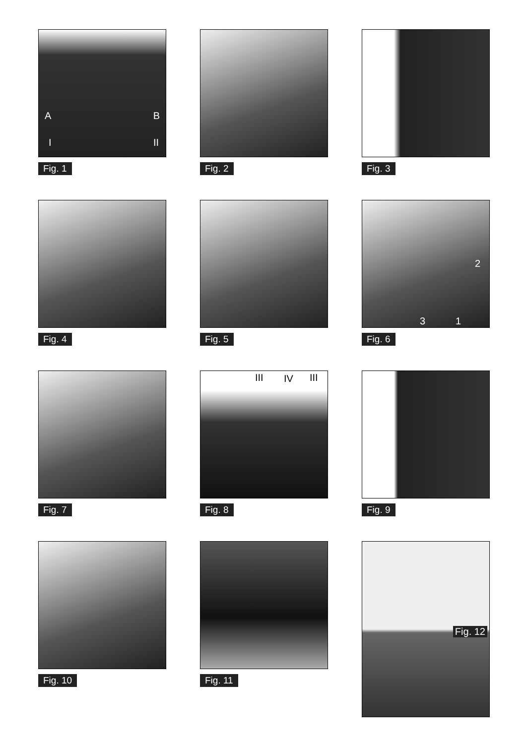A B
I II
Fig. 1
Fig. 2
Fig. 3
Fig. 4
Fig. 5
2
3 1
Fig. 6
Fig. 7
III IV III
Fig. 8
Fig. 9
Fig. 10
Fig. 11
Fig. 12